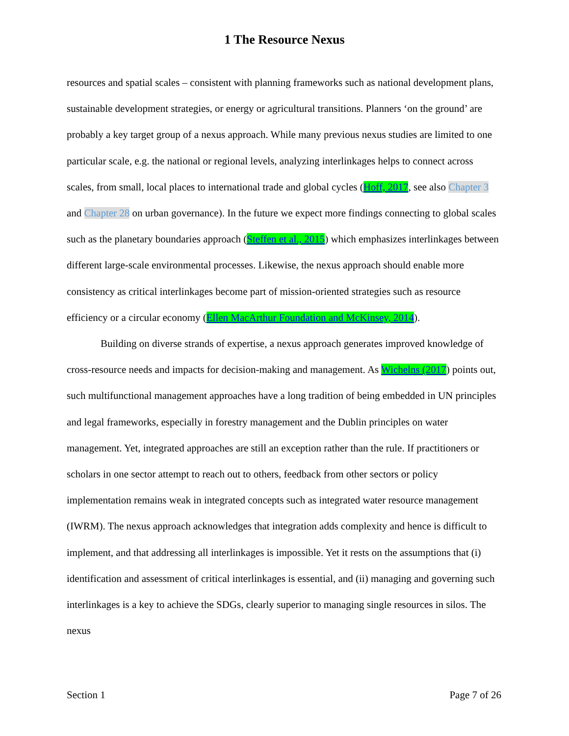1 The Resource Nexus
resources and spatial scales – consistent with planning frameworks such as national development plans, sustainable development strategies, or energy or agricultural transitions. Planners ‘on the ground’ are probably a key target group of a nexus approach. While many previous nexus studies are limited to one particular scale, e.g. the national or regional levels, analyzing interlinkages helps to connect across scales, from small, local places to international trade and global cycles (Hoff, 2017, see also Chapter 3 and Chapter 28 on urban governance). In the future we expect more findings connecting to global scales such as the planetary boundaries approach (Steffen et al., 2015) which emphasizes interlinkages between different large-scale environmental processes. Likewise, the nexus approach should enable more consistency as critical interlinkages become part of mission-oriented strategies such as resource efficiency or a circular economy (Ellen MacArthur Foundation and McKinsey, 2014).
Building on diverse strands of expertise, a nexus approach generates improved knowledge of cross-resource needs and impacts for decision-making and management. As Wichelns (2017) points out, such multifunctional management approaches have a long tradition of being embedded in UN principles and legal frameworks, especially in forestry management and the Dublin principles on water management. Yet, integrated approaches are still an exception rather than the rule. If practitioners or scholars in one sector attempt to reach out to others, feedback from other sectors or policy implementation remains weak in integrated concepts such as integrated water resource management (IWRM). The nexus approach acknowledges that integration adds complexity and hence is difficult to implement, and that addressing all interlinkages is impossible. Yet it rests on the assumptions that (i) identification and assessment of critical interlinkages is essential, and (ii) managing and governing such interlinkages is a key to achieve the SDGs, clearly superior to managing single resources in silos. The nexus
Section 1 Page 7 of 26